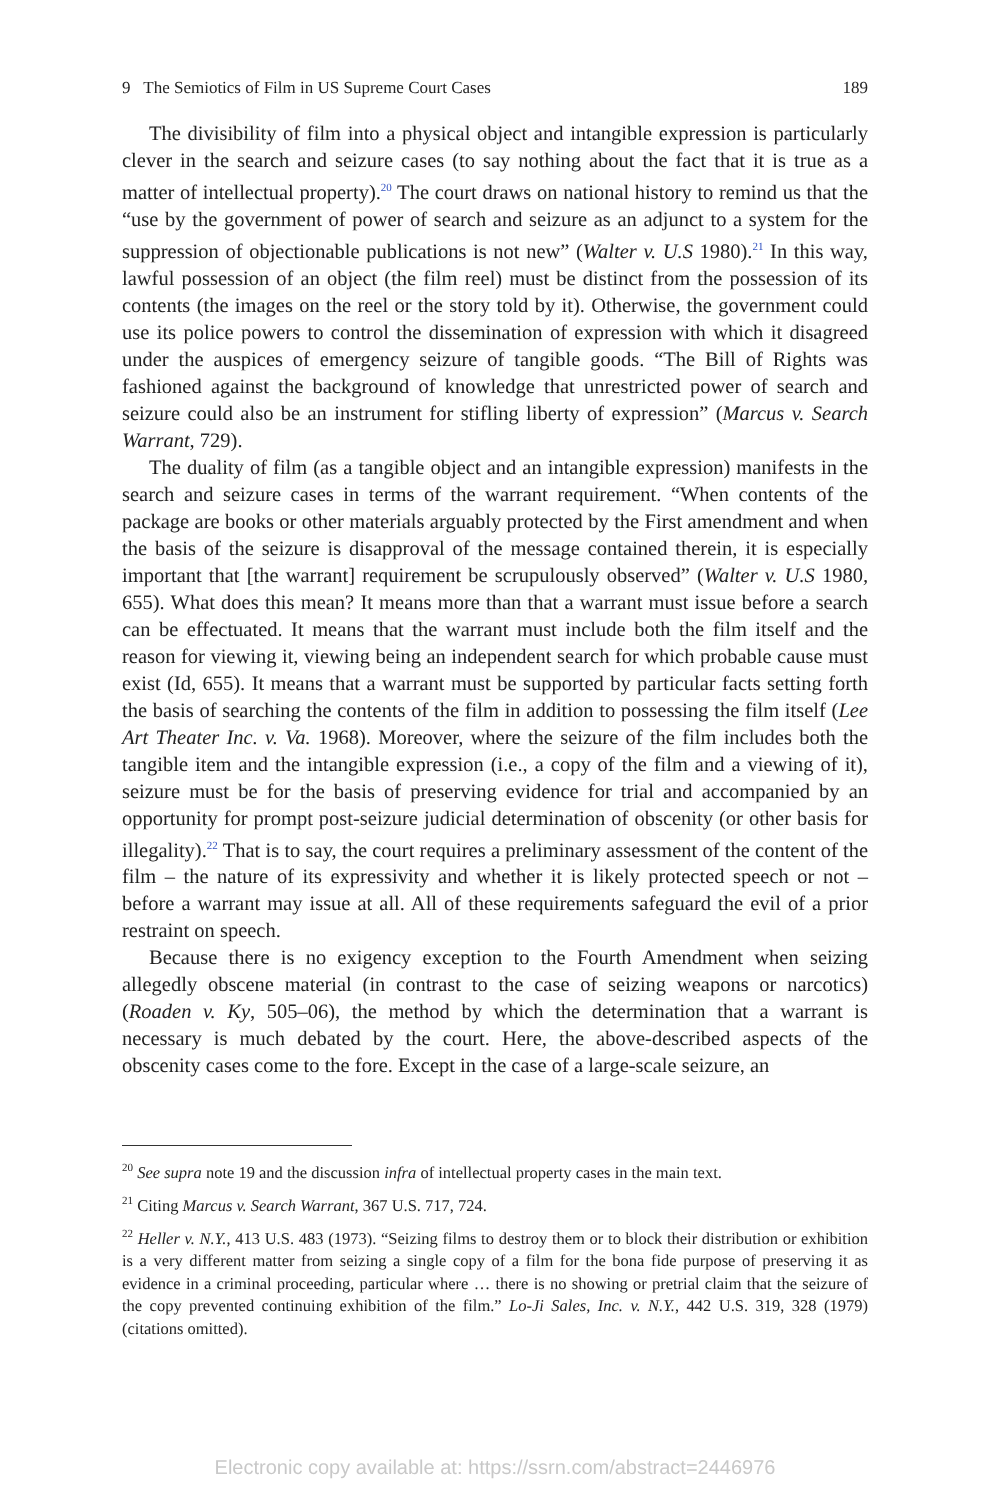9 The Semiotics of Film in US Supreme Court Cases 189
The divisibility of film into a physical object and intangible expression is particularly clever in the search and seizure cases (to say nothing about the fact that it is true as a matter of intellectual property).<sup>20</sup> The court draws on national history to remind us that the “use by the government of power of search and seizure as an adjunct to a system for the suppression of objectionable publications is not new” (Walter v. U.S 1980).<sup>21</sup> In this way, lawful possession of an object (the film reel) must be distinct from the possession of its contents (the images on the reel or the story told by it). Otherwise, the government could use its police powers to control the dissemination of expression with which it disagreed under the auspices of emergency seizure of tangible goods. “The Bill of Rights was fashioned against the background of knowledge that unrestricted power of search and seizure could also be an instrument for stifling liberty of expression” (Marcus v. Search Warrant, 729).
The duality of film (as a tangible object and an intangible expression) manifests in the search and seizure cases in terms of the warrant requirement. “When contents of the package are books or other materials arguably protected by the First amendment and when the basis of the seizure is disapproval of the message contained therein, it is especially important that [the warrant] requirement be scrupulously observed” (Walter v. U.S 1980, 655). What does this mean? It means more than that a warrant must issue before a search can be effectuated. It means that the warrant must include both the film itself and the reason for viewing it, viewing being an independent search for which probable cause must exist (Id, 655). It means that a warrant must be supported by particular facts setting forth the basis of searching the contents of the film in addition to possessing the film itself (Lee Art Theater Inc. v. Va. 1968). Moreover, where the seizure of the film includes both the tangible item and the intangible expression (i.e., a copy of the film and a viewing of it), seizure must be for the basis of preserving evidence for trial and accompanied by an opportunity for prompt post-seizure judicial determination of obscenity (or other basis for illegality).<sup>22</sup> That is to say, the court requires a preliminary assessment of the content of the film – the nature of its expressivity and whether it is likely protected speech or not – before a warrant may issue at all. All of these requirements safeguard the evil of a prior restraint on speech.
Because there is no exigency exception to the Fourth Amendment when seizing allegedly obscene material (in contrast to the case of seizing weapons or narcotics) (Roaden v. Ky, 505–06), the method by which the determination that a warrant is necessary is much debated by the court. Here, the above-described aspects of the obscenity cases come to the fore. Except in the case of a large-scale seizure, an
<sup>20</sup> See supra note 19 and the discussion infra of intellectual property cases in the main text.
<sup>21</sup> Citing Marcus v. Search Warrant, 367 U.S. 717, 724.
<sup>22</sup> Heller v. N.Y., 413 U.S. 483 (1973). “Seizing films to destroy them or to block their distribution or exhibition is a very different matter from seizing a single copy of a film for the bona fide purpose of preserving it as evidence in a criminal proceeding, particular where … there is no showing or pretrial claim that the seizure of the copy prevented continuing exhibition of the film.” Lo-Ji Sales, Inc. v. N.Y., 442 U.S. 319, 328 (1979) (citations omitted).
Electronic copy available at: https://ssrn.com/abstract=2446976